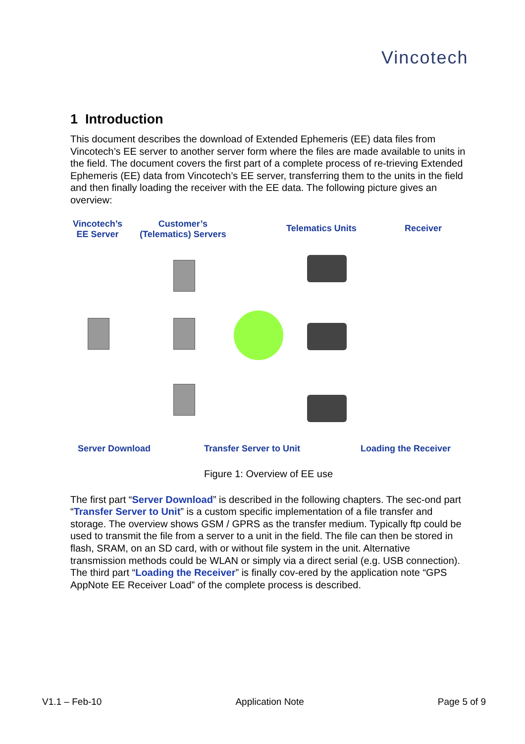Vincotech
1 Introduction
This document describes the download of Extended Ephemeris (EE) data files from Vincotech’s EE server to another server form where the files are made available to units in the field. The document covers the first part of a complete process of re-trieving Extended Ephemeris (EE) data from Vincotech’s EE server, transferring them to the units in the field and then finally loading the receiver with the EE data. The following picture gives an overview:
Vincotech’s
EE Server
Customer’s
(Telematics) Servers
Telematics Units Receiver
Server Download Transfer Server to Unit Loading the Receiver
Figure 1: Overview of EE use
The first part “Server Download” is described in the following chapters. The sec-ond part “Transfer Server to Unit” is a custom specific implementation of a file transfer and storage. The overview shows GSM / GPRS as the transfer medium. Typically ftp could be used to transmit the file from a server to a unit in the field. The file can then be stored in flash, SRAM, on an SD card, with or without file system in the unit. Alternative transmission methods could be WLAN or simply via a direct serial (e.g. USB connection). The third part “Loading the Receiver” is finally cov-ered by the application note “GPS AppNote EE Receiver Load” of the complete process is described.
V1.1 – Feb-10 Application Note Page 5 of 9